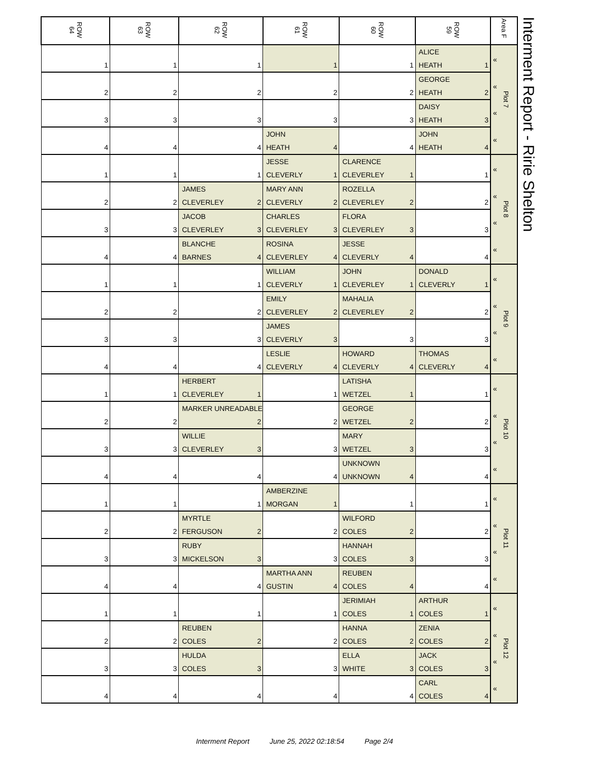| ROW 64 | ROW 63 | ROW 62 | ROW 61 | ROW 60 | ROW 59 | Area F | Interment Report - Ririe Shelton |
| 1 | 1 | 1 | 1 | 1 | ALICE HEATH 1 | « « « « Plot 7 | |
| 2 | 2 | 2 | 2 | 2 | GEORGE HEATH 2 | | |
| 3 | 3 | 3 | 3 | 3 | DAISY HEATH 3 | | |
| 4 | 4 | 4 | JOHN HEATH 4 | 4 | JOHN HEATH 4 | | |
| 1 | 1 | 1 | JESSE CLEVERLY 1 | CLARENCE CLEVERLEY 1 | 1 | « « « « Plot 8 | |
| 2 | 2 | JAMES CLEVERLEY 2 | MARY ANN CLEVERLY 2 | ROZELLA CLEVERLEY 2 | 2 | | |
| 3 | 3 | JACOB CLEVERLEY 3 | CHARLES CLEVERLEY 3 | FLORA CLEVERLEY 3 | 3 | | |
| 4 | 4 | BLANCHE BARNES 4 | ROSINA CLEVERLEY 4 | JESSE CLEVERLY 4 | 4 | | |
| 1 | 1 | 1 | WILLIAM CLEVERLY 1 | JOHN CLEVERLEY 1 | DONALD CLEVERLY 1 | « « « « Plot 9 | |
| 2 | 2 | 2 | EMILY CLEVERLEY 2 | MAHALIA CLEVERLEY 2 | 2 | | |
| 3 | 3 | 3 | JAMES CLEVERLY 3 | 3 | 3 | | |
| 4 | 4 | 4 | LESLIE CLEVERLY 4 | HOWARD CLEVERLY 4 | THOMAS CLEVERLY 4 | | |
| 1 | 1 | HERBERT CLEVERLEY 1 | 1 | LATISHA WETZEL 1 | 1 | « « « « Plot 10 | |
| 2 | 2 | MARKER UNREADABLE 2 | 2 | GEORGE WETZEL 2 | 2 | | |
| 3 | 3 | WILLIE CLEVERLEY 3 | 3 | MARY WETZEL 3 | 3 | | |
| 4 | 4 | 4 | 4 | UNKNOWN UNKNOWN 4 | 4 | | |
| 1 | 1 | 1 | AMBERZINE MORGAN 1 | 1 | 1 | « « « « Plot 11 | |
| 2 | 2 | MYRTLE FERGUSON 2 | 2 | WILFORD COLES 2 | 2 | | |
| 3 | 3 | RUBY MICKELSON 3 | 3 | HANNAH COLES 3 | 3 | | |
| 4 | 4 | 4 | MARTHA ANN GUSTIN 4 | REUBEN COLES 4 | 4 | | |
| 1 | 1 | 1 | 1 | JERIMIAH COLES 1 | ARTHUR COLES 1 | « « « « Plot 12 | |
| 2 | 2 | REUBEN COLES 2 | 2 | HANNA COLES 2 | ZENIA COLES 2 | | |
| 3 | 3 | HULDA COLES 3 | 3 | ELLA WHITE 3 | JACK COLES 3 | | |
| 4 | 4 | 4 | 4 | 4 | CARL COLES 4 | | |
Interment Report June 25, 2022 02:18:54 Page 2/4